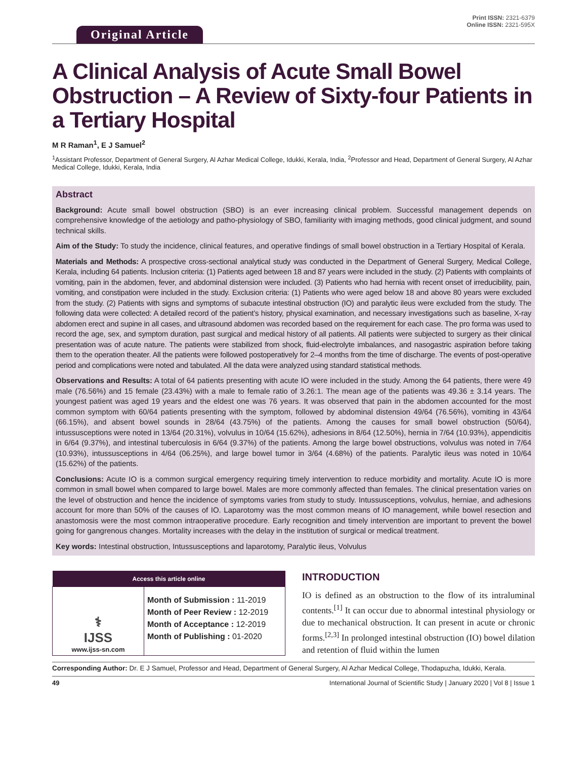Original Article
Print ISSN: 2321-6379
Online ISSN: 2321-595X
A Clinical Analysis of Acute Small Bowel Obstruction – A Review of Sixty-four Patients in a Tertiary Hospital
M R Raman<sup>1</sup>, E J Samuel<sup>2</sup>
<sup>1</sup> Assistant Professor, Department of General Surgery, Al Azhar Medical College, Idukki, Kerala, India, <sup>2</sup>Professor and Head, Department of General Surgery, Al Azhar Medical College, Idukki, Kerala, India
Abstract
Background: Acute small bowel obstruction (SBO) is an ever increasing clinical problem. Successful management depends on comprehensive knowledge of the aetiology and patho-physiology of SBO, familiarity with imaging methods, good clinical judgment, and sound technical skills.
Aim of the Study: To study the incidence, clinical features, and operative findings of small bowel obstruction in a Tertiary Hospital of Kerala.
Materials and Methods: A prospective cross-sectional analytical study was conducted in the Department of General Surgery, Medical College, Kerala, including 64 patients. Inclusion criteria: (1) Patients aged between 18 and 87 years were included in the study. (2) Patients with complaints of vomiting, pain in the abdomen, fever, and abdominal distension were included. (3) Patients who had hernia with recent onset of irreducibility, pain, vomiting, and constipation were included in the study. Exclusion criteria: (1) Patients who were aged below 18 and above 80 years were excluded from the study. (2) Patients with signs and symptoms of subacute intestinal obstruction (IO) and paralytic ileus were excluded from the study. The following data were collected: A detailed record of the patient’s history, physical examination, and necessary investigations such as baseline, X-ray abdomen erect and supine in all cases, and ultrasound abdomen was recorded based on the requirement for each case. The pro forma was used to record the age, sex, and symptom duration, past surgical and medical history of all patients. All patients were subjected to surgery as their clinical presentation was of acute nature. The patients were stabilized from shock, fluid-electrolyte imbalances, and nasogastric aspiration before taking them to the operation theater. All the patients were followed postoperatively for 2–4 months from the time of discharge. The events of post-operative period and complications were noted and tabulated. All the data were analyzed using standard statistical methods.
Observations and Results: A total of 64 patients presenting with acute IO were included in the study. Among the 64 patients, there were 49 male (76.56%) and 15 female (23.43%) with a male to female ratio of 3.26:1. The mean age of the patients was 49.36 ± 3.14 years. The youngest patient was aged 19 years and the eldest one was 76 years. It was observed that pain in the abdomen accounted for the most common symptom with 60/64 patients presenting with the symptom, followed by abdominal distension 49/64 (76.56%), vomiting in 43/64 (66.15%), and absent bowel sounds in 28/64 (43.75%) of the patients. Among the causes for small bowel obstruction (50/64), intussusceptions were noted in 13/64 (20.31%), volvulus in 10/64 (15.62%), adhesions in 8/64 (12.50%), hernia in 7/64 (10.93%), appendicitis in 6/64 (9.37%), and intestinal tuberculosis in 6/64 (9.37%) of the patients. Among the large bowel obstructions, volvulus was noted in 7/64 (10.93%), intussusceptions in 4/64 (06.25%), and large bowel tumor in 3/64 (4.68%) of the patients. Paralytic ileus was noted in 10/64 (15.62%) of the patients.
Conclusions: Acute IO is a common surgical emergency requiring timely intervention to reduce morbidity and mortality. Acute IO is more common in small bowel when compared to large bowel. Males are more commonly affected than females. The clinical presentation varies on the level of obstruction and hence the incidence of symptoms varies from study to study. Intussusceptions, volvulus, herniae, and adhesions account for more than 50% of the causes of IO. Laparotomy was the most common means of IO management, while bowel resection and anastomosis were the most common intraoperative procedure. Early recognition and timely intervention are important to prevent the bowel going for gangrenous changes. Mortality increases with the delay in the institution of surgical or medical treatment.
Key words: Intestinal obstruction, Intussusceptions and laparotomy, Paralytic ileus, Volvulus
| Access this article online | |
| --- | --- |
| ⚕ IJSS www.ijss-sn.com | Month of Submission : 11-2019 Month of Peer Review : 12-2019 Month of Acceptance : 12-2019 Month of Publishing : 01-2020 |
INTRODUCTION
IO is defined as an obstruction to the flow of its intraluminal contents.<sup>[1]</sup> It can occur due to abnormal intestinal physiology or due to mechanical obstruction. It can present in acute or chronic forms.<sup>[2,3]</sup> In prolonged intestinal obstruction (IO) bowel dilation and retention of fluid within the lumen
Corresponding Author: Dr. E J Samuel, Professor and Head, Department of General Surgery, Al Azhar Medical College, Thodapuzha, Idukki, Kerala.
49 International Journal of Scientific Study | January 2020 | Vol 8 | Issue 1